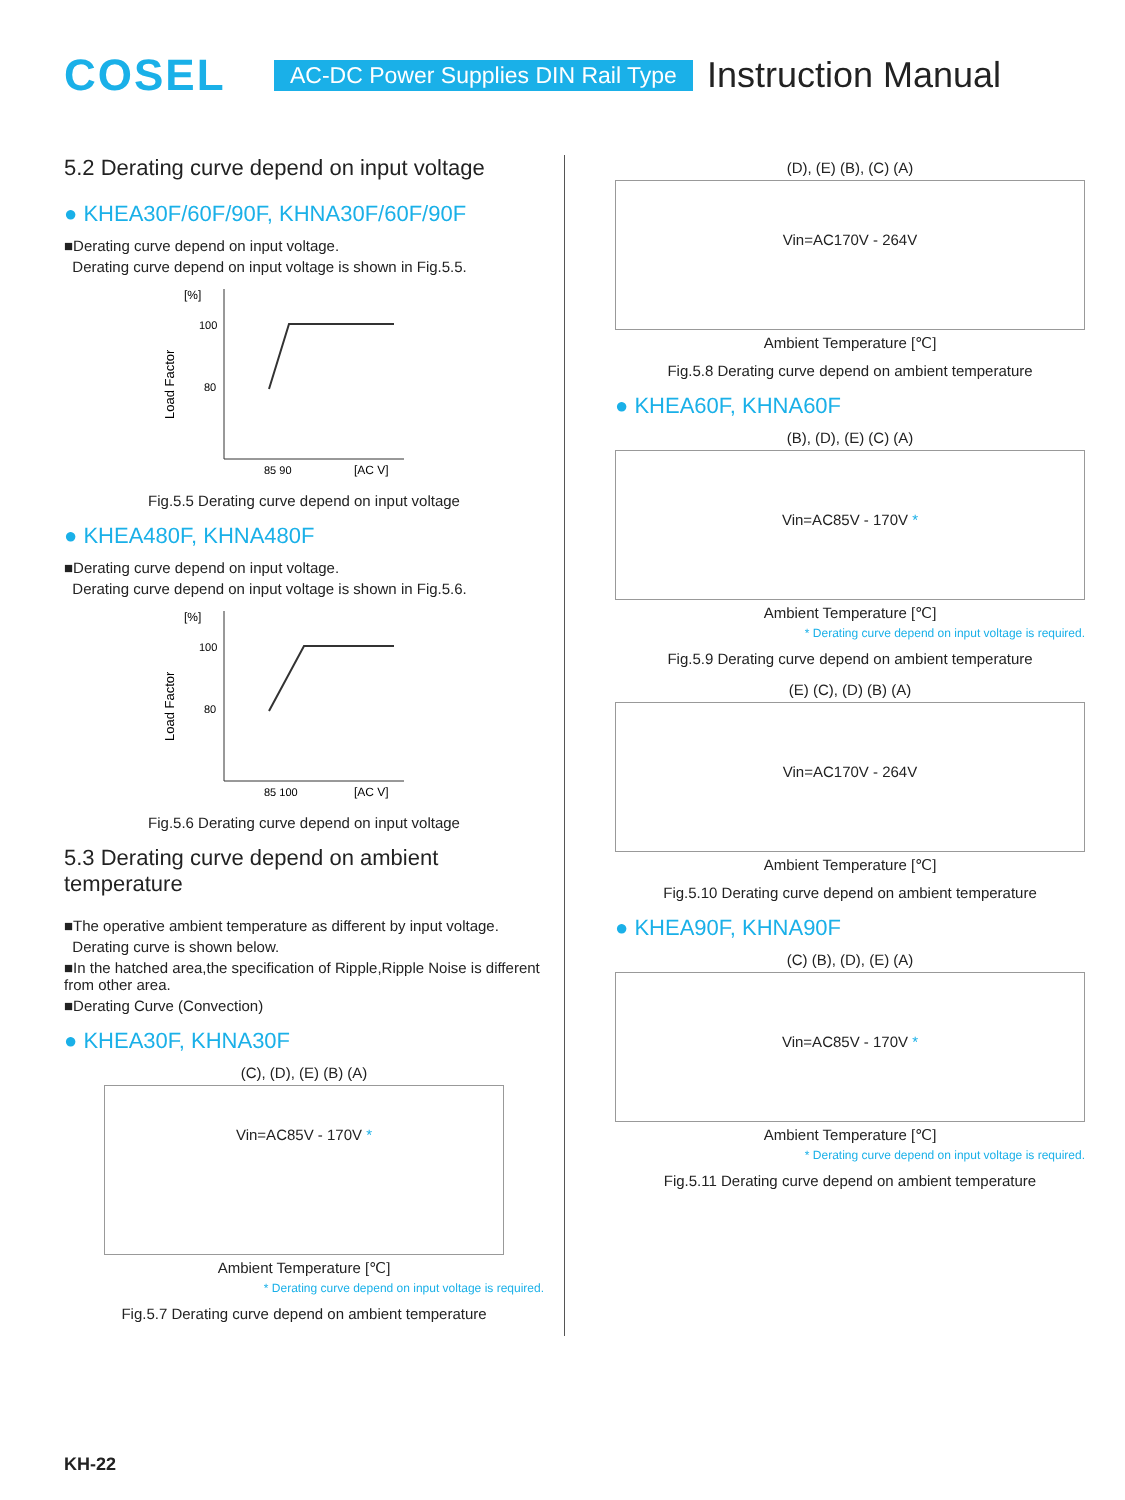COSEL
AC-DC Power Supplies DIN Rail Type
Instruction Manual
5.2 Derating curve depend on input voltage
● KHEA30F/60F/90F, KHNA30F/60F/90F
■Derating curve depend on input voltage.
Derating curve depend on input voltage is shown in Fig.5.5.
[%]
100
80
85 90
[AC V]
Load Factor
Fig.5.5 Derating curve depend on input voltage
● KHEA480F, KHNA480F
■Derating curve depend on input voltage.
Derating curve depend on input voltage is shown in Fig.5.6.
[%]
100
80
85 100
[AC V]
Load Factor
Fig.5.6 Derating curve depend on input voltage
5.3 Derating curve depend on ambient temperature
■The operative ambient temperature as different by input voltage.
Derating curve is shown below.
■In the hatched area,the specification of Ripple,Ripple Noise is different from other area.
■Derating Curve (Convection)
● KHEA30F, KHNA30F
(C), (D), (E) (B) (A)
Vin=AC85V - 170V *
Ambient Temperature [℃]
* Derating curve depend on input voltage is required.
Fig.5.7 Derating curve depend on ambient temperature
(D), (E) (B), (C) (A)
Vin=AC170V - 264V
Ambient Temperature [℃]
Fig.5.8 Derating curve depend on ambient temperature
● KHEA60F, KHNA60F
(B), (D), (E) (C) (A)
Vin=AC85V - 170V *
Ambient Temperature [℃]
* Derating curve depend on input voltage is required.
Fig.5.9 Derating curve depend on ambient temperature
(E) (C), (D) (B) (A)
Vin=AC170V - 264V
Ambient Temperature [℃]
Fig.5.10 Derating curve depend on ambient temperature
● KHEA90F, KHNA90F
(C) (B), (D), (E) (A)
Vin=AC85V - 170V *
Ambient Temperature [℃]
* Derating curve depend on input voltage is required.
Fig.5.11 Derating curve depend on ambient temperature
KH-22